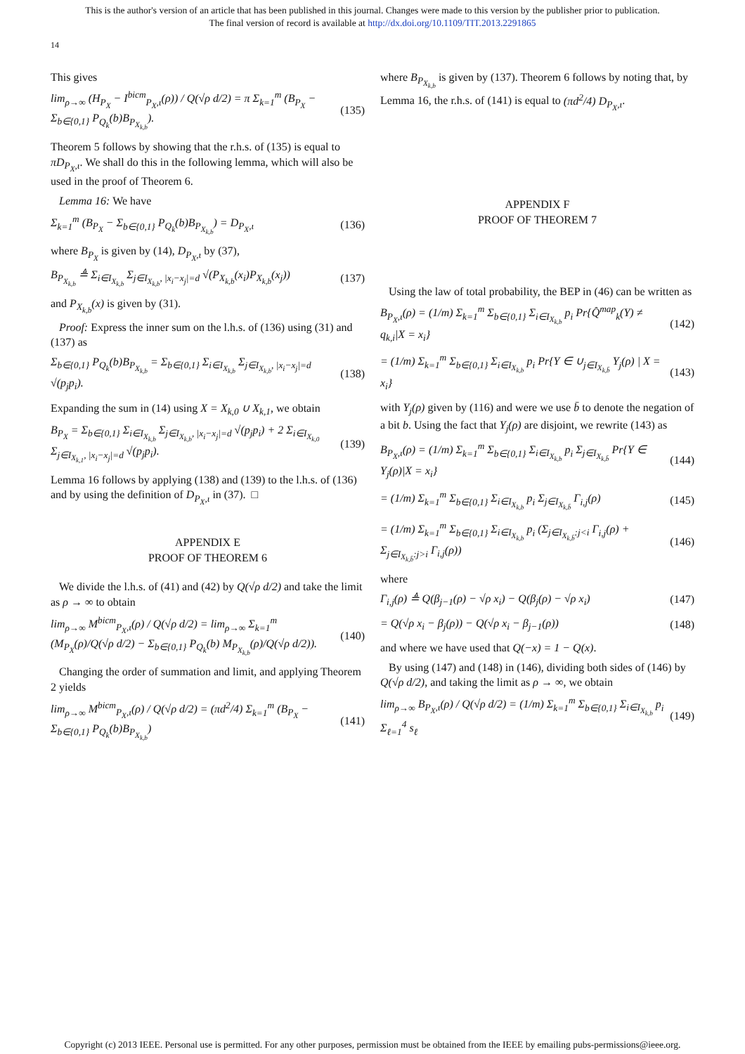This is the author's version of an article that has been published in this journal. Changes were made to this version by the publisher prior to publication.
The final version of record is available at http://dx.doi.org/10.1109/TIT.2013.2291865
14
This gives
lim<sub>ρ→∞</sub> (H<sub>P<sub>X</sub></sub> − I<sup>bicm</sup><sub>P<sub>X</sub>,ι</sub>(ρ)) / Q(√ρ d/2) = π Σ<sub>k=1</sub><sup>m</sup> (B<sub>P<sub>X</sub></sub> − Σ<sub>b∈{0,1}</sub> P<sub>Q<sub>k</sub></sub>(b)B<sub>P<sub>X<sub>k,b</sub></sub></sub>). (135)
Theorem 5 follows by showing that the r.h.s. of (135) is equal to πD<sub>P<sub>X</sub>,ι</sub>. We shall do this in the following lemma, which will also be used in the proof of Theorem 6.
Lemma 16: We have
Σ<sub>k=1</sub><sup>m</sup> (B<sub>P<sub>X</sub></sub> − Σ<sub>b∈{0,1}</sub> P<sub>Q<sub>k</sub></sub>(b)B<sub>P<sub>X<sub>k,b</sub></sub></sub>) = D<sub>P<sub>X</sub>,ι</sub> (136)
where B<sub>P<sub>X</sub></sub> is given by (14), D<sub>P<sub>X</sub>,ι</sub> by (37),
B<sub>P<sub>X<sub>k,b</sub></sub></sub> ≜ Σ<sub>i∈I<sub>X<sub>k,b</sub></sub></sub> Σ<sub>j∈I<sub>X<sub>k,b</sub></sub>, |x<sub>i</sub>−x<sub>j</sub>|=d</sub> √(P<sub>X<sub>k,b</sub></sub>(x<sub>i</sub>)P<sub>X<sub>k,b</sub></sub>(x<sub>j</sub>)) (137)
and P<sub>X<sub>k,b</sub></sub>(x) is given by (31).
Proof: Express the inner sum on the l.h.s. of (136) using (31) and (137) as
Σ<sub>b∈{0,1}</sub> P<sub>Q<sub>k</sub></sub>(b)B<sub>P<sub>X<sub>k,b</sub></sub></sub> = Σ<sub>b∈{0,1}</sub> Σ<sub>i∈I<sub>X<sub>k,b</sub></sub></sub> Σ<sub>j∈I<sub>X<sub>k,b</sub></sub>, |x<sub>i</sub>−x<sub>j</sub>|=d</sub> √(p<sub>j</sub>p<sub>i</sub>). (138)
Expanding the sum in (14) using X = X<sub>k,0</sub> ∪ X<sub>k,1</sub>, we obtain
B<sub>P<sub>X</sub></sub> = Σ<sub>b∈{0,1}</sub> Σ<sub>i∈I<sub>X<sub>k,b</sub></sub></sub> Σ<sub>j∈I<sub>X<sub>k,b</sub></sub>, |x<sub>i</sub>−x<sub>j</sub>|=d</sub> √(p<sub>j</sub>p<sub>i</sub>) + 2 Σ<sub>i∈I<sub>X<sub>k,0</sub></sub></sub> Σ<sub>j∈I<sub>X<sub>k,1</sub></sub>, |x<sub>i</sub>−x<sub>j</sub>|=d</sub> √(p<sub>j</sub>p<sub>i</sub>). (139)
Lemma 16 follows by applying (138) and (139) to the l.h.s. of (136) and by using the definition of D<sub>P<sub>X</sub>,ι</sub> in (37). □
APPENDIX E
PROOF OF THEOREM 6
We divide the l.h.s. of (41) and (42) by Q(√ρ d/2) and take the limit as ρ → ∞ to obtain
lim<sub>ρ→∞</sub> M<sup>bicm</sup><sub>P<sub>X</sub>,ι</sub>(ρ) / Q(√ρ d/2) = lim<sub>ρ→∞</sub> Σ<sub>k=1</sub><sup>m</sup> (M<sub>P<sub>X</sub></sub>(ρ)/Q(√ρ d/2) − Σ<sub>b∈{0,1}</sub> P<sub>Q<sub>k</sub></sub>(b) M<sub>P<sub>X<sub>k,b</sub></sub></sub>(ρ)/Q(√ρ d/2)). (140)
Changing the order of summation and limit, and applying Theorem 2 yields
lim<sub>ρ→∞</sub> M<sup>bicm</sup><sub>P<sub>X</sub>,ι</sub>(ρ) / Q(√ρ d/2) = (πd<sup>2</sup>/4) Σ<sub>k=1</sub><sup>m</sup> (B<sub>P<sub>X</sub></sub> − Σ<sub>b∈{0,1}</sub> P<sub>Q<sub>k</sub></sub>(b)B<sub>P<sub>X<sub>k,b</sub></sub></sub>) (141)
where B<sub>P<sub>X<sub>k,b</sub></sub></sub> is given by (137). Theorem 6 follows by noting that, by Lemma 16, the r.h.s. of (141) is equal to (πd<sup>2</sup>/4) D<sub>P<sub>X</sub>,ι</sub>.
APPENDIX F
PROOF OF THEOREM 7
Using the law of total probability, the BEP in (46) can be written as
B<sub>P<sub>X</sub>,ι</sub>(ρ) = (1/m) Σ<sub>k=1</sub><sup>m</sup> Σ<sub>b∈{0,1}</sub> Σ<sub>i∈I<sub>X<sub>k,b</sub></sub></sub> p<sub>i</sub> Pr{Q̂<sup>map</sup><sub>k</sub>(Y) ≠ q<sub>k,i</sub>|X = x<sub>i</sub>} (142)
= (1/m) Σ<sub>k=1</sub><sup>m</sup> Σ<sub>b∈{0,1}</sub> Σ<sub>i∈I<sub>X<sub>k,b</sub></sub></sub> p<sub>i</sub> Pr{Y ∈ ∪<sub>j∈I<sub>X<sub>k,b̄</sub></sub></sub> Y<sub>j</sub>(ρ) | X = x<sub>i</sub>} (143)
with Y<sub>j</sub>(ρ) given by (116) and were we use b̄ to denote the negation of a bit b. Using the fact that Y<sub>j</sub>(ρ) are disjoint, we rewrite (143) as
B<sub>P<sub>X</sub>,ι</sub>(ρ) = (1/m) Σ<sub>k=1</sub><sup>m</sup> Σ<sub>b∈{0,1}</sub> Σ<sub>i∈I<sub>X<sub>k,b</sub></sub></sub> p<sub>i</sub> Σ<sub>j∈I<sub>X<sub>k,b̄</sub></sub></sub> Pr{Y ∈ Y<sub>j</sub>(ρ)|X = x<sub>i</sub>} (144)
= (1/m) Σ<sub>k=1</sub><sup>m</sup> Σ<sub>b∈{0,1}</sub> Σ<sub>i∈I<sub>X<sub>k,b</sub></sub></sub> p<sub>i</sub> Σ<sub>j∈I<sub>X<sub>k,b̄</sub></sub></sub> Γ<sub>i,j</sub>(ρ) (145)
= (1/m) Σ<sub>k=1</sub><sup>m</sup> Σ<sub>b∈{0,1}</sub> Σ<sub>i∈I<sub>X<sub>k,b</sub></sub></sub> p<sub>i</sub> (Σ<sub>j∈I<sub>X<sub>k,b̄</sub></sub>:j<i</sub> Γ<sub>i,j</sub>(ρ) + Σ<sub>j∈I<sub>X<sub>k,b̄</sub></sub>:j>i</sub> Γ<sub>i,j</sub>(ρ)) (146)
where
Γ<sub>i,j</sub>(ρ) ≜ Q(β<sub>j−1</sub>(ρ) − √ρ x<sub>i</sub>) − Q(β<sub>j</sub>(ρ) − √ρ x<sub>i</sub>) (147)
= Q(√ρ x<sub>i</sub> − β<sub>j</sub>(ρ)) − Q(√ρ x<sub>i</sub> − β<sub>j−1</sub>(ρ)) (148)
and where we have used that Q(−x) = 1 − Q(x).
By using (147) and (148) in (146), dividing both sides of (146) by Q(√ρ d/2), and taking the limit as ρ → ∞, we obtain
lim<sub>ρ→∞</sub> B<sub>P<sub>X</sub>,ι</sub>(ρ) / Q(√ρ d/2) = (1/m) Σ<sub>k=1</sub><sup>m</sup> Σ<sub>b∈{0,1}</sub> Σ<sub>i∈I<sub>X<sub>k,b</sub></sub></sub> p<sub>i</sub> Σ<sub>ℓ=1</sub><sup>4</sup> s<sub>ℓ</sub> (149)
Copyright (c) 2013 IEEE. Personal use is permitted. For any other purposes, permission must be obtained from the IEEE by emailing pubs-permissions@ieee.org.